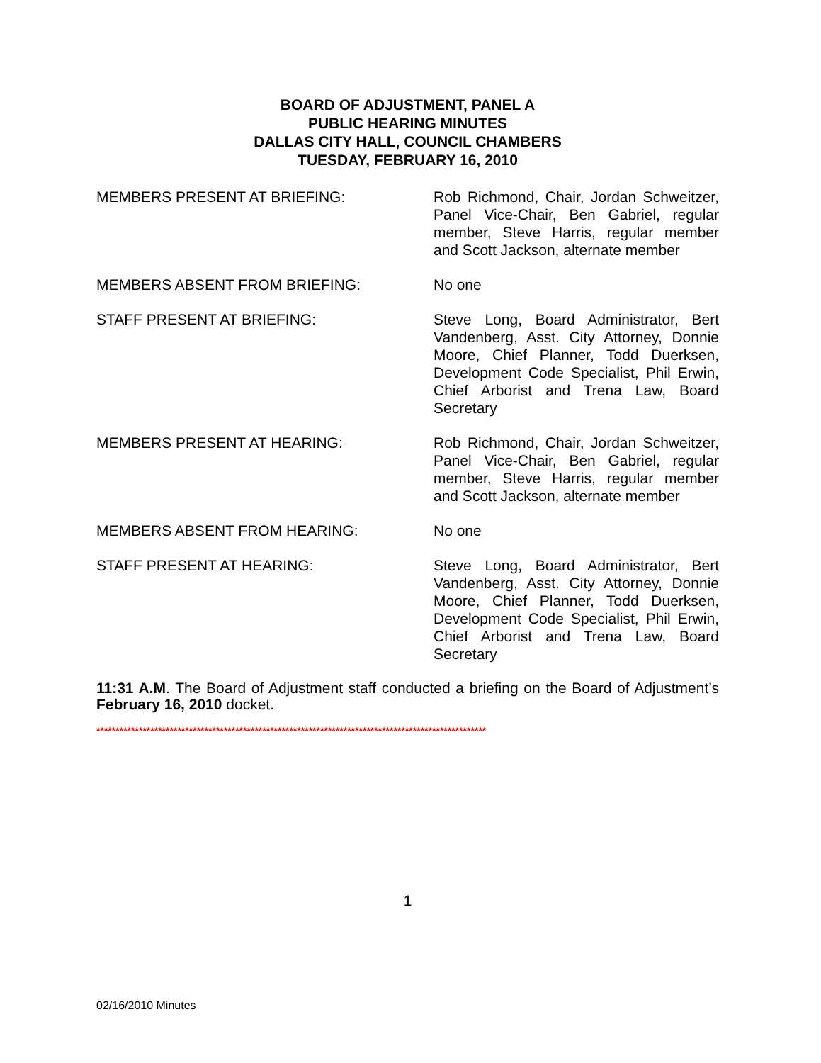BOARD OF ADJUSTMENT, PANEL A
PUBLIC HEARING MINUTES
DALLAS CITY HALL, COUNCIL CHAMBERS
TUESDAY, FEBRUARY 16, 2010
| MEMBERS PRESENT AT BRIEFING: | Rob Richmond, Chair, Jordan Schweitzer, Panel Vice-Chair, Ben Gabriel, regular member, Steve Harris, regular member and Scott Jackson, alternate member |
| MEMBERS ABSENT FROM BRIEFING: | No one |
| STAFF PRESENT AT BRIEFING: | Steve Long, Board Administrator, Bert Vandenberg, Asst. City Attorney, Donnie Moore, Chief Planner, Todd Duerksen, Development Code Specialist, Phil Erwin, Chief Arborist and Trena Law, Board Secretary |
| MEMBERS PRESENT AT HEARING: | Rob Richmond, Chair, Jordan Schweitzer, Panel Vice-Chair, Ben Gabriel, regular member, Steve Harris, regular member and Scott Jackson, alternate member |
| MEMBERS ABSENT FROM HEARING: | No one |
| STAFF PRESENT AT HEARING: | Steve Long, Board Administrator, Bert Vandenberg, Asst. City Attorney, Donnie Moore, Chief Planner, Todd Duerksen, Development Code Specialist, Phil Erwin, Chief Arborist and Trena Law, Board Secretary |
11:31 A.M. The Board of Adjustment staff conducted a briefing on the Board of Adjustment’s February 16, 2010 docket.
*****************************************************************************************************
1
02/16/2010 Minutes